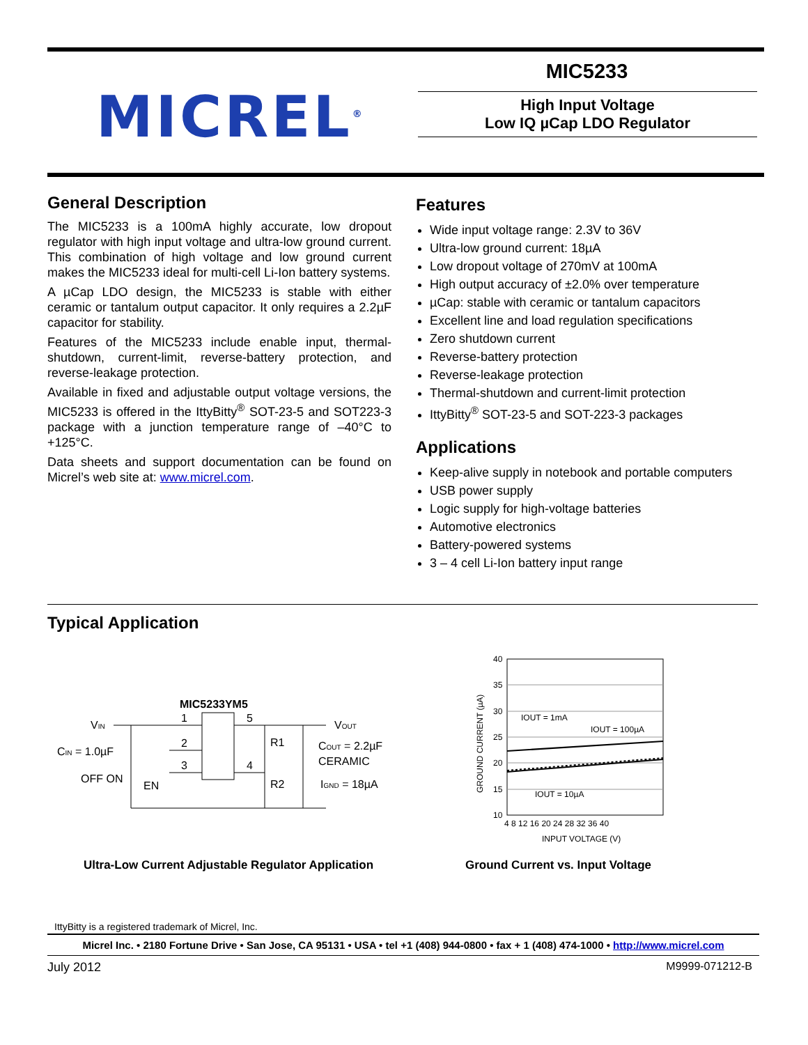MICREL<sup>®</sup>
MIC5233
High Input Voltage
Low IQ µCap LDO Regulator
General Description
The MIC5233 is a 100mA highly accurate, low dropout regulator with high input voltage and ultra-low ground current. This combination of high voltage and low ground current makes the MIC5233 ideal for multi-cell Li-Ion battery systems.
A µCap LDO design, the MIC5233 is stable with either ceramic or tantalum output capacitor. It only requires a 2.2µF capacitor for stability.
Features of the MIC5233 include enable input, thermal-shutdown, current-limit, reverse-battery protection, and reverse-leakage protection.
Available in fixed and adjustable output voltage versions, the MIC5233 is offered in the IttyBitty<sup>®</sup> SOT-23-5 and SOT223-3 package with a junction temperature range of –40°C to +125°C.
Data sheets and support documentation can be found on Micrel’s web site at: www.micrel.com.
Features
Wide input voltage range: 2.3V to 36V
Ultra-low ground current: 18µA
Low dropout voltage of 270mV at 100mA
High output accuracy of ±2.0% over temperature
µCap: stable with ceramic or tantalum capacitors
Excellent line and load regulation specifications
Zero shutdown current
Reverse-battery protection
Reverse-leakage protection
Thermal-shutdown and current-limit protection
IttyBitty<sup>®</sup> SOT-23-5 and SOT-223-3 packages
Applications
Keep-alive supply in notebook and portable computers
USB power supply
Logic supply for high-voltage batteries
Automotive electronics
Battery-powered systems
3 – 4 cell Li-Ion battery input range
Typical Application
MIC5233YM5
VIN
1
5
2
3
4
R1
R2
VOUT
CIN = 1.0µF
COUT = 2.2µF
CERAMIC
OFF ON
EN
IGND = 18µA
Ultra-Low Current Adjustable Regulator Application
40
35
30
25
20
15
10
4 8 12 16 20 24 28 32 36 40
IOUT = 1mA
IOUT = 100µA
IOUT = 10µA
INPUT VOLTAGE (V)
GROUND CURRENT (µA)
Ground Current vs. Input Voltage
IttyBitty is a registered trademark of Micrel, Inc.
Micrel Inc. • 2180 Fortune Drive • San Jose, CA 95131 • USA • tel +1 (408) 944-0800 • fax + 1 (408) 474-1000 • http://www.micrel.com
July 2012 M9999-071212-B